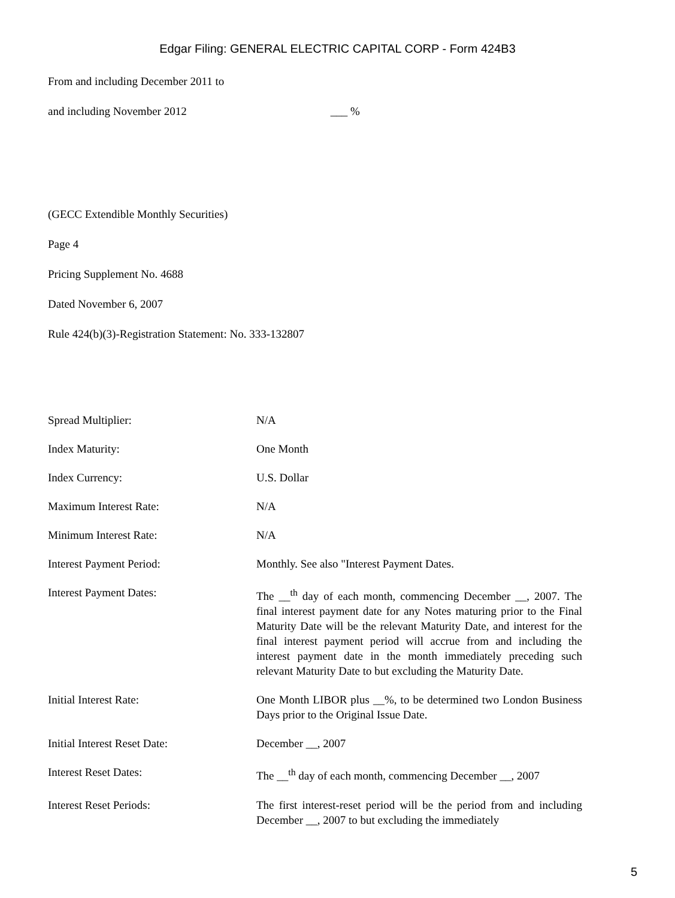Edgar Filing: GENERAL ELECTRIC CAPITAL CORP - Form 424B3
From and including December 2011 to
and including November 2012 ___ %
(GECC Extendible Monthly Securities)
Page 4
Pricing Supplement No. 4688
Dated November 6, 2007
Rule 424(b)(3)-Registration Statement: No. 333-132807
| Spread Multiplier: | N/A |
| Index Maturity: | One Month |
| Index Currency: | U.S. Dollar |
| Maximum Interest Rate: | N/A |
| Minimum Interest Rate: | N/A |
| Interest Payment Period: | Monthly. See also "Interest Payment Dates. |
| Interest Payment Dates: | The __<sup>th</sup> day of each month, commencing December __, 2007. The final interest payment date for any Notes maturing prior to the Final Maturity Date will be the relevant Maturity Date, and interest for the final interest payment period will accrue from and including the interest payment date in the month immediately preceding such relevant Maturity Date to but excluding the Maturity Date. |
| Initial Interest Rate: | One Month LIBOR plus __%, to be determined two London Business Days prior to the Original Issue Date. |
| Initial Interest Reset Date: | December __, 2007 |
| Interest Reset Dates: | The __<sup>th</sup> day of each month, commencing December __, 2007 |
| Interest Reset Periods: | The first interest-reset period will be the period from and including December __, 2007 to but excluding the immediately |
5